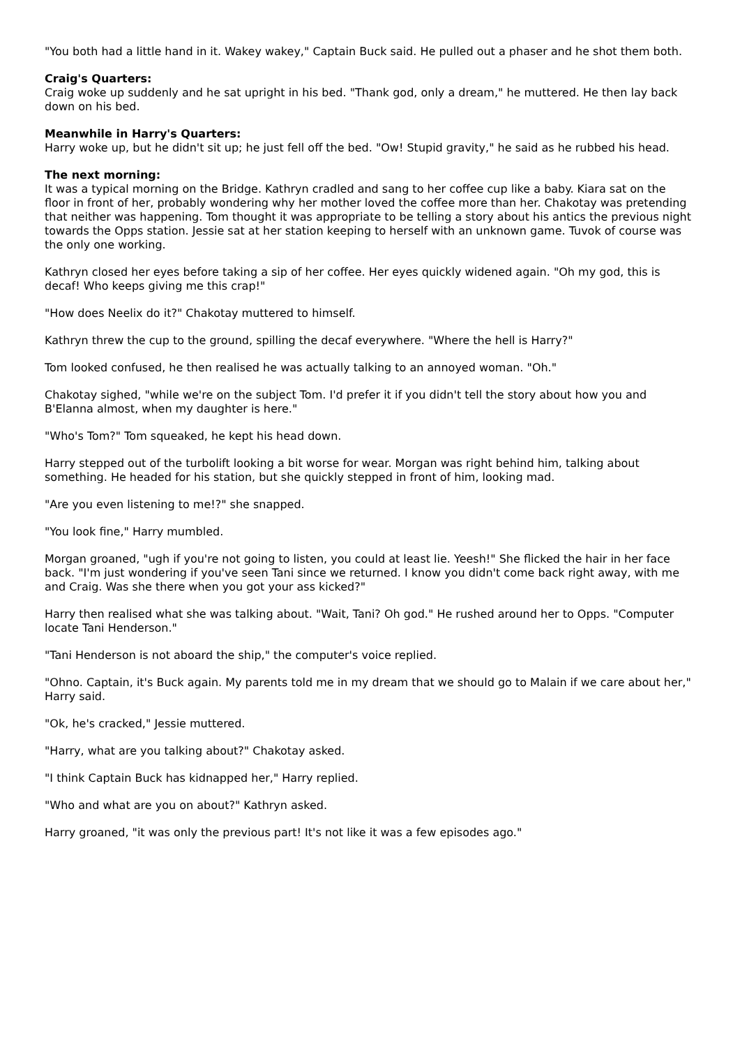"You both had a little hand in it. Wakey wakey," Captain Buck said. He pulled out a phaser and he shot them both.
Craig's Quarters:
Craig woke up suddenly and he sat upright in his bed. "Thank god, only a dream," he muttered. He then lay back down on his bed.
Meanwhile in Harry's Quarters:
Harry woke up, but he didn't sit up; he just fell off the bed. "Ow! Stupid gravity," he said as he rubbed his head.
The next morning:
It was a typical morning on the Bridge. Kathryn cradled and sang to her coffee cup like a baby. Kiara sat on the floor in front of her, probably wondering why her mother loved the coffee more than her. Chakotay was pretending that neither was happening. Tom thought it was appropriate to be telling a story about his antics the previous night towards the Opps station. Jessie sat at her station keeping to herself with an unknown game. Tuvok of course was the only one working.
Kathryn closed her eyes before taking a sip of her coffee. Her eyes quickly widened again. "Oh my god, this is decaf! Who keeps giving me this crap!"
"How does Neelix do it?" Chakotay muttered to himself.
Kathryn threw the cup to the ground, spilling the decaf everywhere. "Where the hell is Harry?"
Tom looked confused, he then realised he was actually talking to an annoyed woman. "Oh."
Chakotay sighed, "while we're on the subject Tom. I'd prefer it if you didn't tell the story about how you and B'Elanna almost, when my daughter is here."
"Who's Tom?" Tom squeaked, he kept his head down.
Harry stepped out of the turbolift looking a bit worse for wear. Morgan was right behind him, talking about something. He headed for his station, but she quickly stepped in front of him, looking mad.
"Are you even listening to me!?" she snapped.
"You look fine," Harry mumbled.
Morgan groaned, "ugh if you're not going to listen, you could at least lie. Yeesh!" She flicked the hair in her face back. "I'm just wondering if you've seen Tani since we returned. I know you didn't come back right away, with me and Craig. Was she there when you got your ass kicked?"
Harry then realised what she was talking about. "Wait, Tani? Oh god." He rushed around her to Opps. "Computer locate Tani Henderson."
"Tani Henderson is not aboard the ship," the computer's voice replied.
"Ohno. Captain, it's Buck again. My parents told me in my dream that we should go to Malain if we care about her," Harry said.
"Ok, he's cracked," Jessie muttered.
"Harry, what are you talking about?" Chakotay asked.
"I think Captain Buck has kidnapped her," Harry replied.
"Who and what are you on about?" Kathryn asked.
Harry groaned, "it was only the previous part! It's not like it was a few episodes ago."